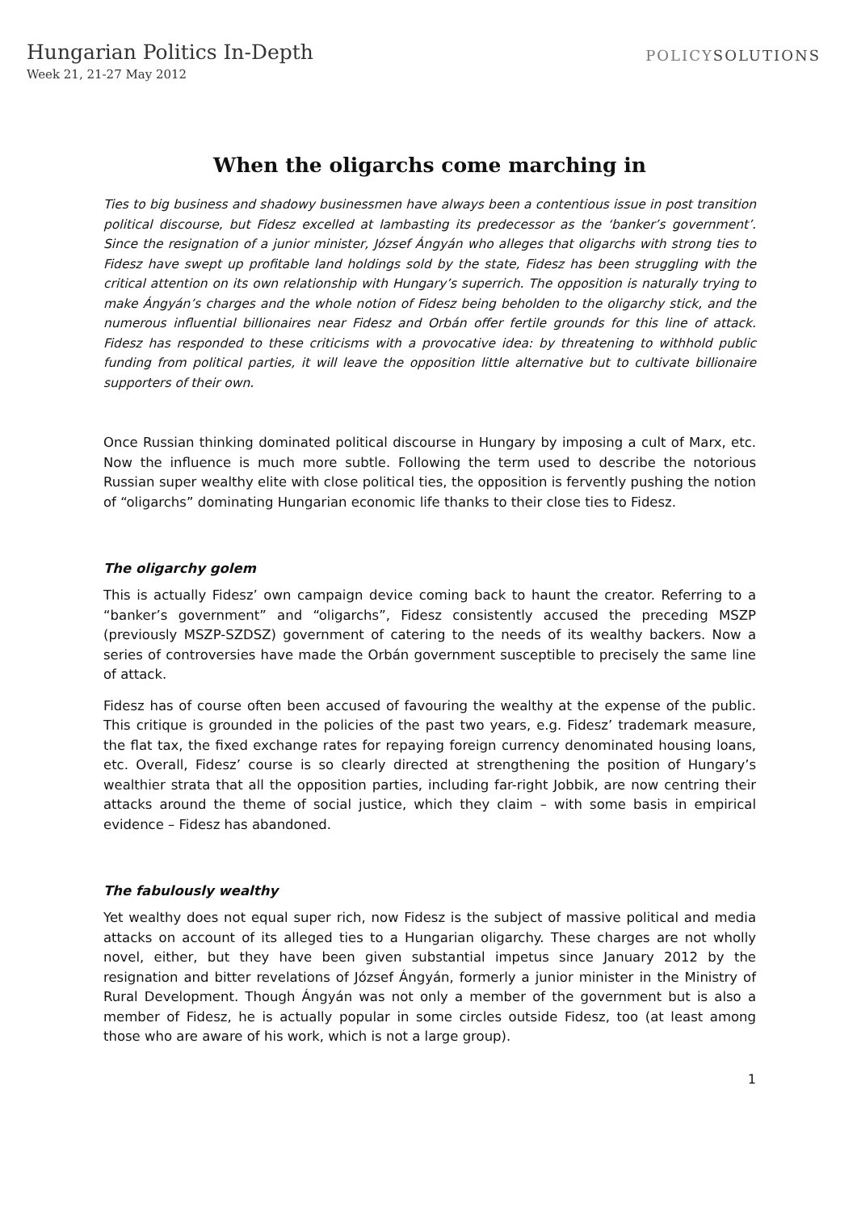Hungarian Politics In-Depth
Week 21, 21-27 May 2012
POLICYSOLUTIONS
When the oligarchs come marching in
Ties to big business and shadowy businessmen have always been a contentious issue in post transition political discourse, but Fidesz excelled at lambasting its predecessor as the ‘banker’s government’. Since the resignation of a junior minister, József Ángyán who alleges that oligarchs with strong ties to Fidesz have swept up profitable land holdings sold by the state, Fidesz has been struggling with the critical attention on its own relationship with Hungary’s superrich. The opposition is naturally trying to make Ángyán’s charges and the whole notion of Fidesz being beholden to the oligarchy stick, and the numerous influential billionaires near Fidesz and Orbán offer fertile grounds for this line of attack. Fidesz has responded to these criticisms with a provocative idea: by threatening to withhold public funding from political parties, it will leave the opposition little alternative but to cultivate billionaire supporters of their own.
Once Russian thinking dominated political discourse in Hungary by imposing a cult of Marx, etc. Now the influence is much more subtle. Following the term used to describe the notorious Russian super wealthy elite with close political ties, the opposition is fervently pushing the notion of “oligarchs” dominating Hungarian economic life thanks to their close ties to Fidesz.
The oligarchy golem
This is actually Fidesz’ own campaign device coming back to haunt the creator. Referring to a “banker’s government” and “oligarchs”, Fidesz consistently accused the preceding MSZP (previously MSZP-SZDSZ) government of catering to the needs of its wealthy backers. Now a series of controversies have made the Orbán government susceptible to precisely the same line of attack.
Fidesz has of course often been accused of favouring the wealthy at the expense of the public. This critique is grounded in the policies of the past two years, e.g. Fidesz’ trademark measure, the flat tax, the fixed exchange rates for repaying foreign currency denominated housing loans, etc. Overall, Fidesz’ course is so clearly directed at strengthening the position of Hungary’s wealthier strata that all the opposition parties, including far-right Jobbik, are now centring their attacks around the theme of social justice, which they claim – with some basis in empirical evidence – Fidesz has abandoned.
The fabulously wealthy
Yet wealthy does not equal super rich, now Fidesz is the subject of massive political and media attacks on account of its alleged ties to a Hungarian oligarchy. These charges are not wholly novel, either, but they have been given substantial impetus since January 2012 by the resignation and bitter revelations of József Ángyán, formerly a junior minister in the Ministry of Rural Development. Though Ángyán was not only a member of the government but is also a member of Fidesz, he is actually popular in some circles outside Fidesz, too (at least among those who are aware of his work, which is not a large group).
1